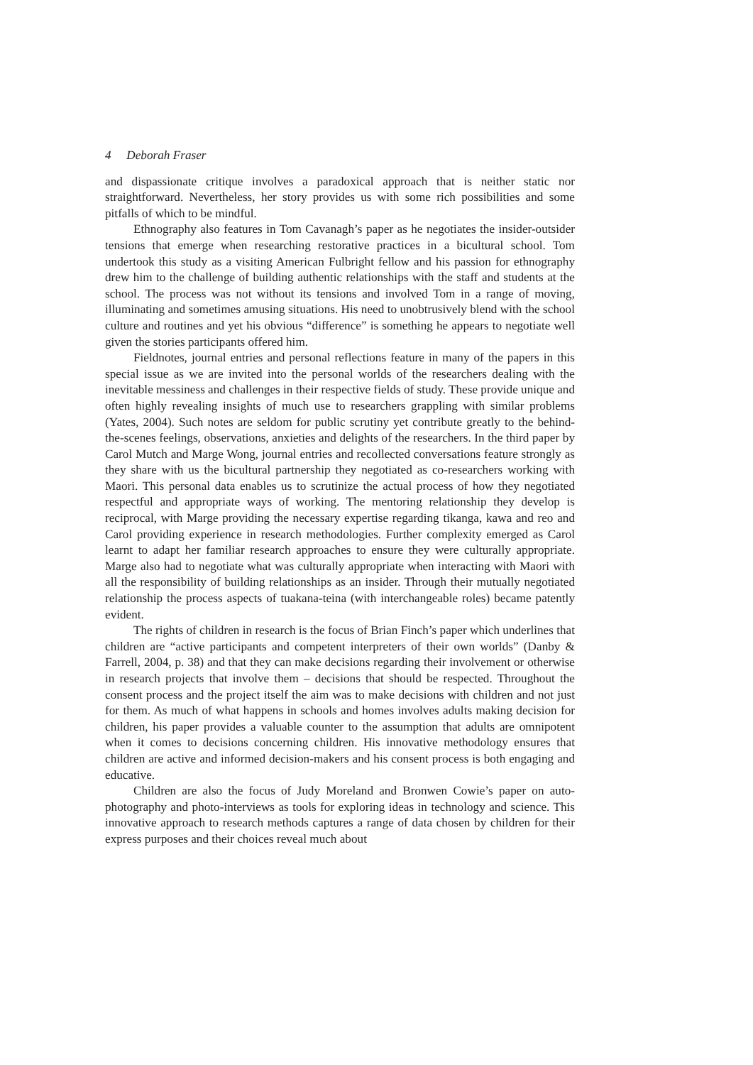4 Deborah Fraser
and dispassionate critique involves a paradoxical approach that is neither static nor straightforward. Nevertheless, her story provides us with some rich possibilities and some pitfalls of which to be mindful.
Ethnography also features in Tom Cavanagh’s paper as he negotiates the insider-outsider tensions that emerge when researching restorative practices in a bicultural school. Tom undertook this study as a visiting American Fulbright fellow and his passion for ethnography drew him to the challenge of building authentic relationships with the staff and students at the school. The process was not without its tensions and involved Tom in a range of moving, illuminating and sometimes amusing situations. His need to unobtrusively blend with the school culture and routines and yet his obvious “difference” is something he appears to negotiate well given the stories participants offered him.
Fieldnotes, journal entries and personal reflections feature in many of the papers in this special issue as we are invited into the personal worlds of the researchers dealing with the inevitable messiness and challenges in their respective fields of study. These provide unique and often highly revealing insights of much use to researchers grappling with similar problems (Yates, 2004). Such notes are seldom for public scrutiny yet contribute greatly to the behind-the-scenes feelings, observations, anxieties and delights of the researchers. In the third paper by Carol Mutch and Marge Wong, journal entries and recollected conversations feature strongly as they share with us the bicultural partnership they negotiated as co-researchers working with Maori. This personal data enables us to scrutinize the actual process of how they negotiated respectful and appropriate ways of working. The mentoring relationship they develop is reciprocal, with Marge providing the necessary expertise regarding tikanga, kawa and reo and Carol providing experience in research methodologies. Further complexity emerged as Carol learnt to adapt her familiar research approaches to ensure they were culturally appropriate. Marge also had to negotiate what was culturally appropriate when interacting with Maori with all the responsibility of building relationships as an insider. Through their mutually negotiated relationship the process aspects of tuakana-teina (with interchangeable roles) became patently evident.
The rights of children in research is the focus of Brian Finch’s paper which underlines that children are “active participants and competent interpreters of their own worlds” (Danby & Farrell, 2004, p. 38) and that they can make decisions regarding their involvement or otherwise in research projects that involve them – decisions that should be respected. Throughout the consent process and the project itself the aim was to make decisions with children and not just for them. As much of what happens in schools and homes involves adults making decision for children, his paper provides a valuable counter to the assumption that adults are omnipotent when it comes to decisions concerning children. His innovative methodology ensures that children are active and informed decision-makers and his consent process is both engaging and educative.
Children are also the focus of Judy Moreland and Bronwen Cowie’s paper on auto-photography and photo-interviews as tools for exploring ideas in technology and science. This innovative approach to research methods captures a range of data chosen by children for their express purposes and their choices reveal much about